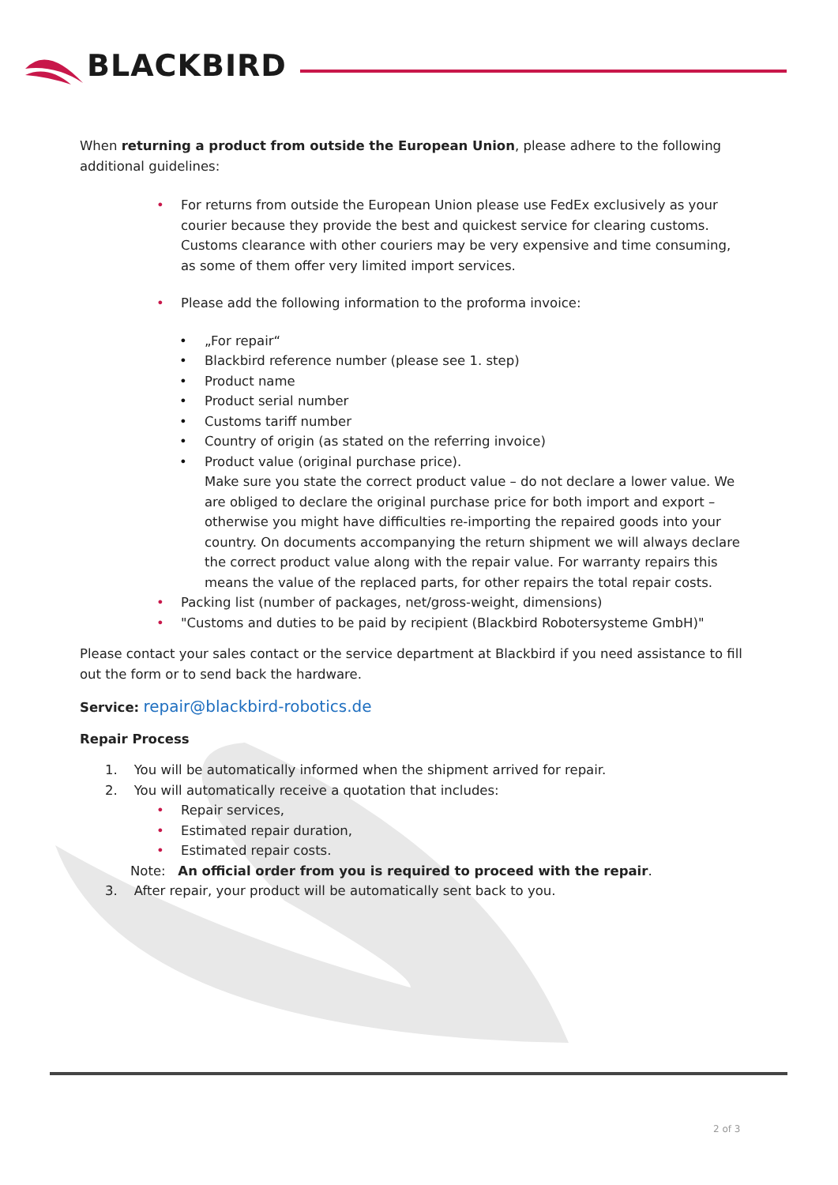BLACKBIRD
When returning a product from outside the European Union, please adhere to the following additional guidelines:
• For returns from outside the European Union please use FedEx exclusively as your courier because they provide the best and quickest service for clearing customs. Customs clearance with other couriers may be very expensive and time consuming, as some of them offer very limited import services.
• Please add the following information to the proforma invoice:
• „For repair“
• Blackbird reference number (please see 1. step)
• Product name
• Product serial number
• Customs tariff number
• Country of origin (as stated on the referring invoice)
• Product value (original purchase price).
Make sure you state the correct product value – do not declare a lower value. We are obliged to declare the original purchase price for both import and export – otherwise you might have difficulties re-importing the repaired goods into your country. On documents accompanying the return shipment we will always declare the correct product value along with the repair value. For warranty repairs this means the value of the replaced parts, for other repairs the total repair costs.
• Packing list (number of packages, net/gross-weight, dimensions)
• "Customs and duties to be paid by recipient (Blackbird Robotersysteme GmbH)"
Please contact your sales contact or the service department at Blackbird if you need assistance to fill out the form or to send back the hardware.
Service: repair@blackbird-robotics.de
Repair Process
1. You will be automatically informed when the shipment arrived for repair.
2. You will automatically receive a quotation that includes:
• Repair services,
• Estimated repair duration,
• Estimated repair costs.
Note: An official order from you is required to proceed with the repair.
3. After repair, your product will be automatically sent back to you.
2 of 3